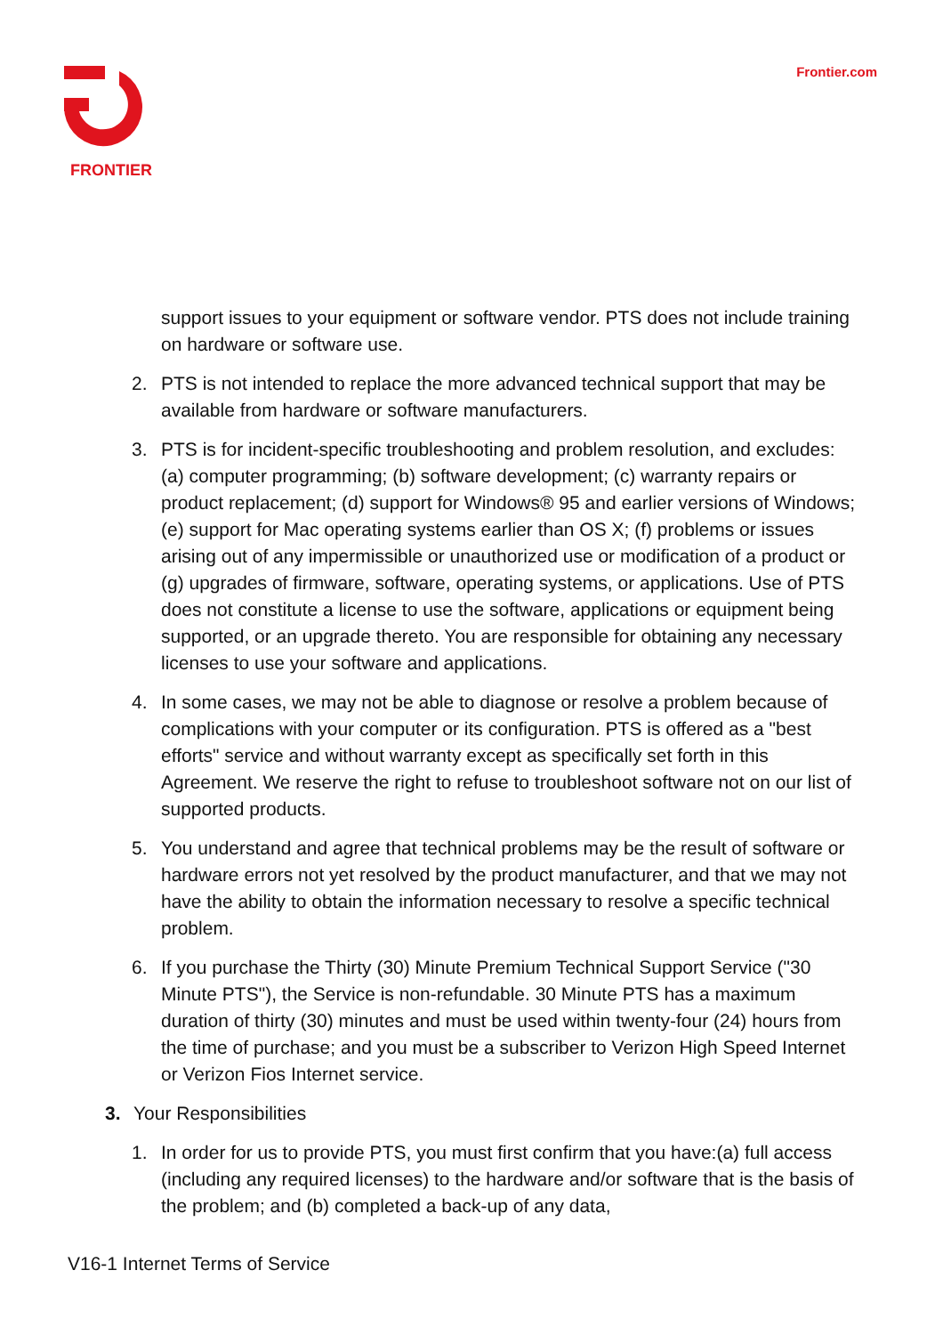FRONTIER
Frontier.com
support issues to your equipment or software vendor. PTS does not include training on hardware or software use.
2. PTS is not intended to replace the more advanced technical support that may be available from hardware or software manufacturers.
3. PTS is for incident-specific troubleshooting and problem resolution, and excludes: (a) computer programming; (b) software development; (c) warranty repairs or product replacement; (d) support for Windows® 95 and earlier versions of Windows; (e) support for Mac operating systems earlier than OS X; (f) problems or issues arising out of any impermissible or unauthorized use or modification of a product or (g) upgrades of firmware, software, operating systems, or applications. Use of PTS does not constitute a license to use the software, applications or equipment being supported, or an upgrade thereto. You are responsible for obtaining any necessary licenses to use your software and applications.
4. In some cases, we may not be able to diagnose or resolve a problem because of complications with your computer or its configuration. PTS is offered as a "best efforts" service and without warranty except as specifically set forth in this Agreement. We reserve the right to refuse to troubleshoot software not on our list of supported products.
5. You understand and agree that technical problems may be the result of software or hardware errors not yet resolved by the product manufacturer, and that we may not have the ability to obtain the information necessary to resolve a specific technical problem.
6. If you purchase the Thirty (30) Minute Premium Technical Support Service ("30 Minute PTS"), the Service is non-refundable. 30 Minute PTS has a maximum duration of thirty (30) minutes and must be used within twenty-four (24) hours from the time of purchase; and you must be a subscriber to Verizon High Speed Internet or Verizon Fios Internet service.
3. Your Responsibilities
1. In order for us to provide PTS, you must first confirm that you have:(a) full access (including any required licenses) to the hardware and/or software that is the basis of the problem; and (b) completed a back-up of any data,
V16-1 Internet Terms of Service